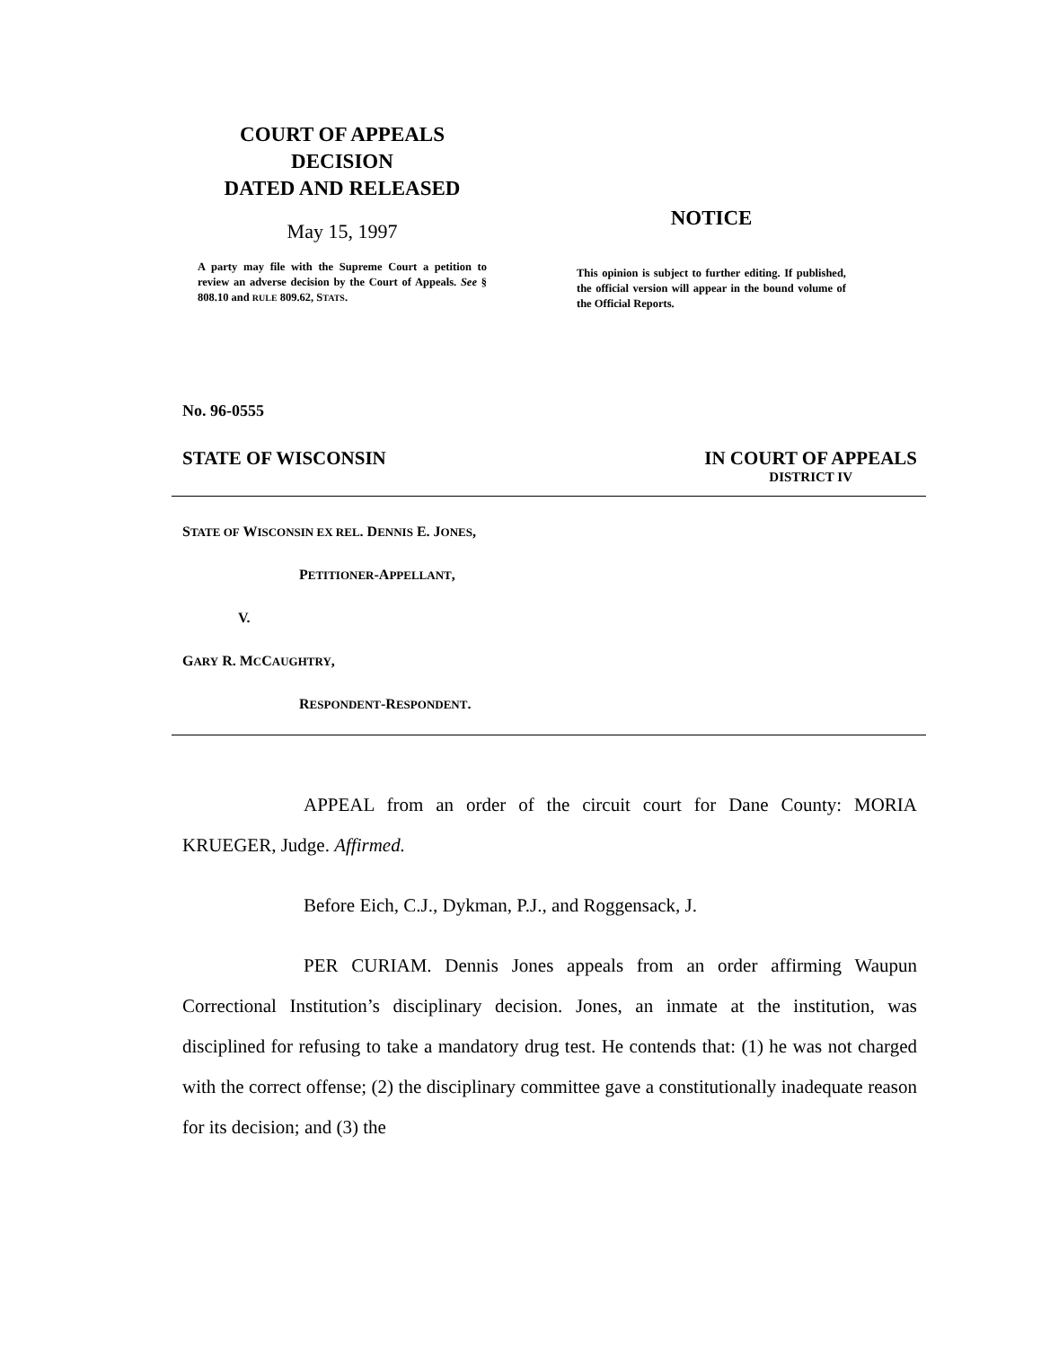COURT OF APPEALS
DECISION
DATED AND RELEASED
May 15, 1997
A party may file with the Supreme Court a petition to review an adverse decision by the Court of Appeals. See § 808.10 and RULE 809.62, STATS.
NOTICE
This opinion is subject to further editing. If published, the official version will appear in the bound volume of the Official Reports.
No. 96-0555
STATE OF WISCONSIN IN COURT OF APPEALS
DISTRICT IV
STATE OF WISCONSIN EX REL. DENNIS E. JONES,
PETITIONER-APPELLANT,
V.
GARY R. MCCAUGHTRY,
RESPONDENT-RESPONDENT.
APPEAL from an order of the circuit court for Dane County: MORIA KRUEGER, Judge. Affirmed.
Before Eich, C.J., Dykman, P.J., and Roggensack, J.
PER CURIAM. Dennis Jones appeals from an order affirming Waupun Correctional Institution’s disciplinary decision. Jones, an inmate at the institution, was disciplined for refusing to take a mandatory drug test. He contends that: (1) he was not charged with the correct offense; (2) the disciplinary committee gave a constitutionally inadequate reason for its decision; and (3) the